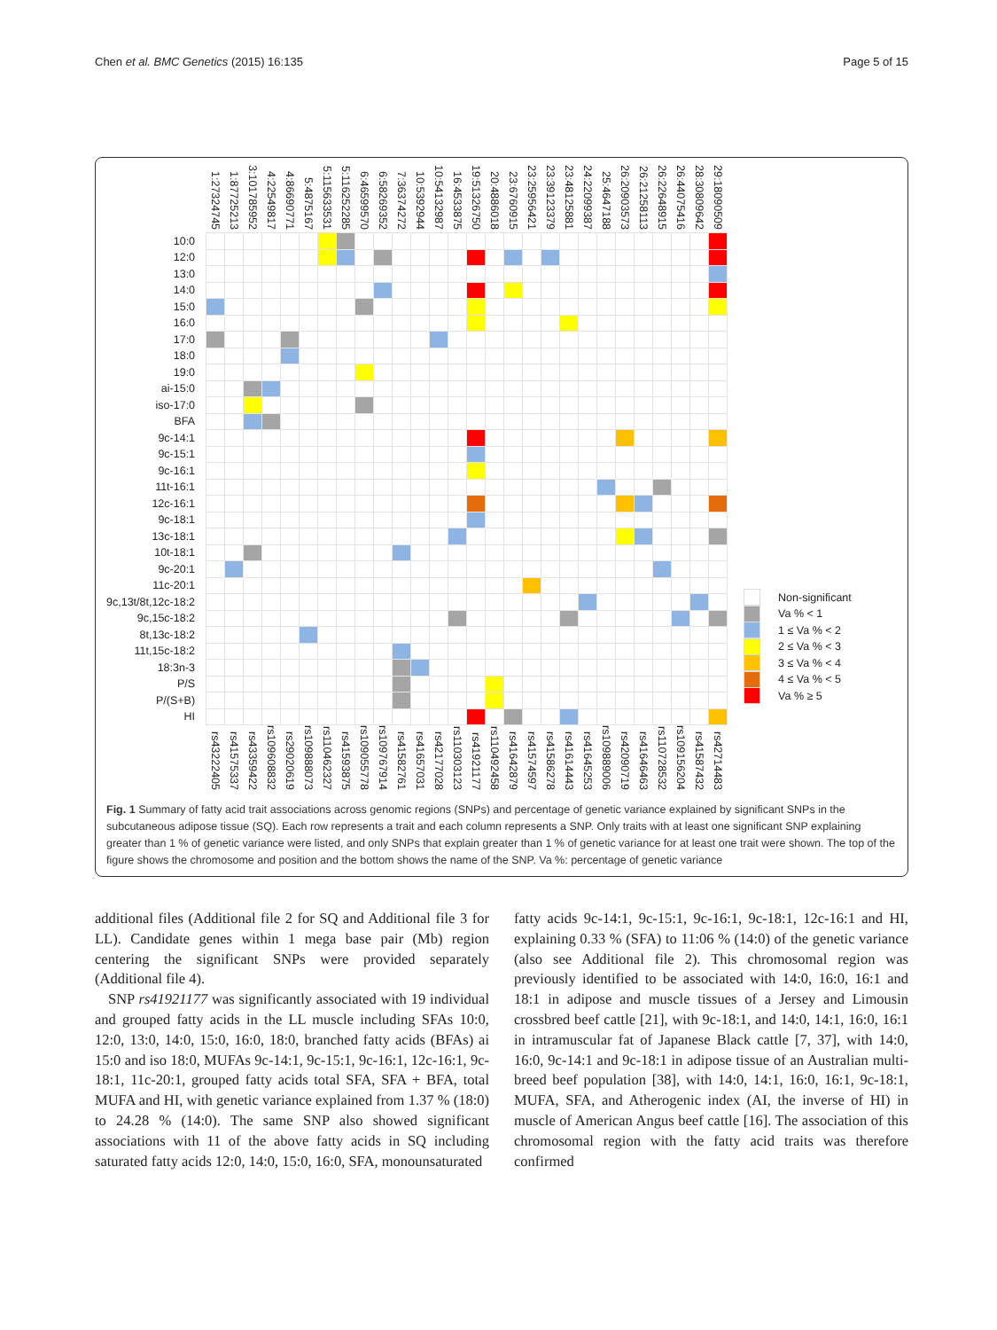Chen et al. BMC Genetics (2015) 16:135
Page 5 of 15
| | 1:27324745 | 1:87725213 | 3:101785952 | 4:22549817 | 4:86690771 | 5:4875167 | 5:115633531 | 5:116252285 | 6:46599570 | 6:58269352 | 7:36374272 | 10:5392944 | 10:54132987 | 16:4533875 | 19:51326750 | 20:4886018 | 23:6760915 | 23:25956421 | 23:39123379 | 23:48125881 | 24:22099387 | 25:4647188 | 26:20903573 | 26:21258113 | 26:22648915 | 26:44075416 | 28:30809642 | 29:18090509 |
| 10:0 | | | | | | | | | | | | | | | | | | | | | | | | | | | | |
| 12:0 | | | | | | | | | | | | | | | | | | | | | | | | | | | | |
| 13:0 | | | | | | | | | | | | | | | | | | | | | | | | | | | | |
| 14:0 | | | | | | | | | | | | | | | | | | | | | | | | | | | | |
| 15:0 | | | | | | | | | | | | | | | | | | | | | | | | | | | | |
| 16:0 | | | | | | | | | | | | | | | | | | | | | | | | | | | | |
| 17:0 | | | | | | | | | | | | | | | | | | | | | | | | | | | | |
| 18:0 | | | | | | | | | | | | | | | | | | | | | | | | | | | | |
| 19:0 | | | | | | | | | | | | | | | | | | | | | | | | | | | | |
| ai-15:0 | | | | | | | | | | | | | | | | | | | | | | | | | | | | |
| iso-17:0 | | | | | | | | | | | | | | | | | | | | | | | | | | | | |
| BFA | | | | | | | | | | | | | | | | | | | | | | | | | | | | |
| 9c-14:1 | | | | | | | | | | | | | | | | | | | | | | | | | | | | |
| 9c-15:1 | | | | | | | | | | | | | | | | | | | | | | | | | | | | |
| 9c-16:1 | | | | | | | | | | | | | | | | | | | | | | | | | | | | |
| 11t-16:1 | | | | | | | | | | | | | | | | | | | | | | | | | | | | |
| 12c-16:1 | | | | | | | | | | | | | | | | | | | | | | | | | | | | |
| 9c-18:1 | | | | | | | | | | | | | | | | | | | | | | | | | | | | |
| 13c-18:1 | | | | | | | | | | | | | | | | | | | | | | | | | | | | |
| 10t-18:1 | | | | | | | | | | | | | | | | | | | | | | | | | | | | |
| 9c-20:1 | | | | | | | | | | | | | | | | | | | | | | | | | | | | |
| 11c-20:1 | | | | | | | | | | | | | | | | | | | | | | | | | | | | |
| 9c,13t/8t,12c-18:2 | | | | | | | | | | | | | | | | | | | | | | | | | | | | |
| 9c,15c-18:2 | | | | | | | | | | | | | | | | | | | | | | | | | | | | |
| 8t,13c-18:2 | | | | | | | | | | | | | | | | | | | | | | | | | | | | |
| 11t,15c-18:2 | | | | | | | | | | | | | | | | | | | | | | | | | | | | |
| 18:3n-3 | | | | | | | | | | | | | | | | | | | | | | | | | | | | |
| P/S | | | | | | | | | | | | | | | | | | | | | | | | | | | | |
| P/(S+B) | | | | | | | | | | | | | | | | | | | | | | | | | | | | |
| HI | | | | | | | | | | | | | | | | | | | | | | | | | | | | |
| | rs43222405 | rs41575337 | rs43359422 | rs109608832 | rs29020619 | rs109888073 | rs110462327 | rs41593875 | rs109055778 | rs109767914 | rs41582761 | rs41657031 | rs42177028 | rs110303123 | rs41921177 | rs110492458 | rs41642879 | rs41574597 | rs41586278 | rs41614443 | rs41645253 | rs109889006 | rs42090719 | rs41646463 | rs110728532 | rs109156204 | rs41587432 | rs42714483 |
Non-significant
Va % < 1
1 ≤ Va % < 2
2 ≤ Va % < 3
3 ≤ Va % < 4
4 ≤ Va % < 5
Va % ≥ 5
Fig. 1 Summary of fatty acid trait associations across genomic regions (SNPs) and percentage of genetic variance explained by significant SNPs in the subcutaneous adipose tissue (SQ). Each row represents a trait and each column represents a SNP. Only traits with at least one significant SNP explaining greater than 1 % of genetic variance were listed, and only SNPs that explain greater than 1 % of genetic variance for at least one trait were shown. The top of the figure shows the chromosome and position and the bottom shows the name of the SNP. Va %: percentage of genetic variance
additional files (Additional file 2 for SQ and Additional file 3 for LL). Candidate genes within 1 mega base pair (Mb) region centering the significant SNPs were provided separately (Additional file 4).
SNP rs41921177 was significantly associated with 19 individual and grouped fatty acids in the LL muscle including SFAs 10:0, 12:0, 13:0, 14:0, 15:0, 16:0, 18:0, branched fatty acids (BFAs) ai 15:0 and iso 18:0, MUFAs 9c-14:1, 9c-15:1, 9c-16:1, 12c-16:1, 9c-18:1, 11c-20:1, grouped fatty acids total SFA, SFA + BFA, total MUFA and HI, with genetic variance explained from 1.37 % (18:0) to 24.28 % (14:0). The same SNP also showed significant associations with 11 of the above fatty acids in SQ including saturated fatty acids 12:0, 14:0, 15:0, 16:0, SFA, monounsaturated
fatty acids 9c-14:1, 9c-15:1, 9c-16:1, 9c-18:1, 12c-16:1 and HI, explaining 0.33 % (SFA) to 11:06 % (14:0) of the genetic variance (also see Additional file 2). This chromosomal region was previously identified to be associated with 14:0, 16:0, 16:1 and 18:1 in adipose and muscle tissues of a Jersey and Limousin crossbred beef cattle [21], with 9c-18:1, and 14:0, 14:1, 16:0, 16:1 in intramuscular fat of Japanese Black cattle [7, 37], with 14:0, 16:0, 9c-14:1 and 9c-18:1 in adipose tissue of an Australian multi-breed beef population [38], with 14:0, 14:1, 16:0, 16:1, 9c-18:1, MUFA, SFA, and Atherogenic index (AI, the inverse of HI) in muscle of American Angus beef cattle [16]. The association of this chromosomal region with the fatty acid traits was therefore confirmed